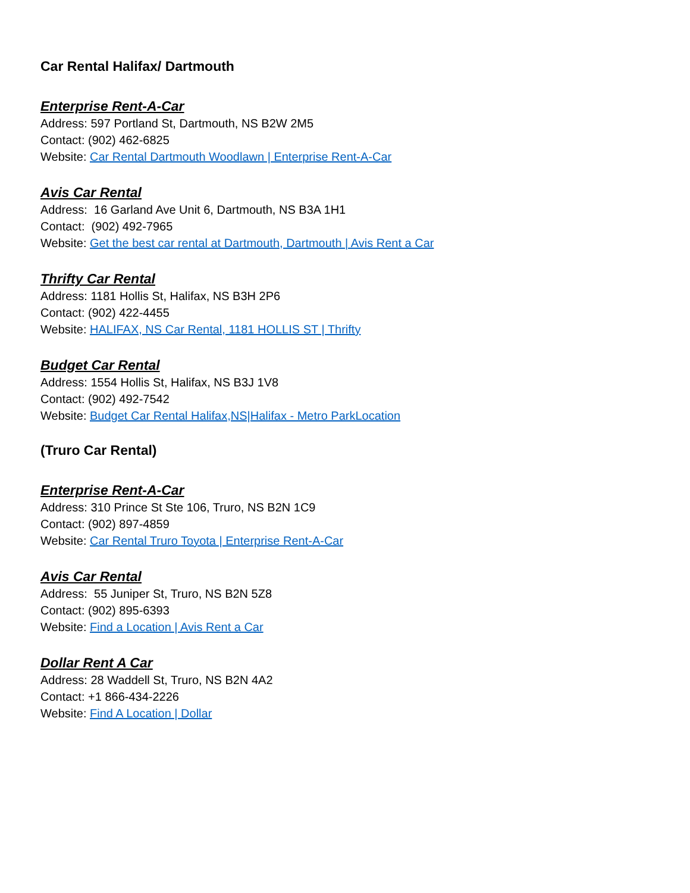Car Rental Halifax/ Dartmouth
Enterprise Rent-A-Car
Address: 597 Portland St, Dartmouth, NS B2W 2M5
Contact: (902) 462-6825
Website: Car Rental Dartmouth Woodlawn | Enterprise Rent-A-Car
Avis Car Rental
Address: 16 Garland Ave Unit 6, Dartmouth, NS B3A 1H1
Contact: (902) 492-7965
Website: Get the best car rental at Dartmouth, Dartmouth | Avis Rent a Car
Thrifty Car Rental
Address: 1181 Hollis St, Halifax, NS B3H 2P6
Contact: (902) 422-4455
Website: HALIFAX, NS Car Rental, 1181 HOLLIS ST | Thrifty
Budget Car Rental
Address: 1554 Hollis St, Halifax, NS B3J 1V8
Contact: (902) 492-7542
Website: Budget Car Rental Halifax,NS|Halifax - Metro ParkLocation
(Truro Car Rental)
Enterprise Rent-A-Car
Address: 310 Prince St Ste 106, Truro, NS B2N 1C9
Contact: (902) 897-4859
Website: Car Rental Truro Toyota | Enterprise Rent-A-Car
Avis Car Rental
Address: 55 Juniper St, Truro, NS B2N 5Z8
Contact: (902) 895-6393
Website: Find a Location | Avis Rent a Car
Dollar Rent A Car
Address: 28 Waddell St, Truro, NS B2N 4A2
Contact: +1 866-434-2226
Website: Find A Location | Dollar